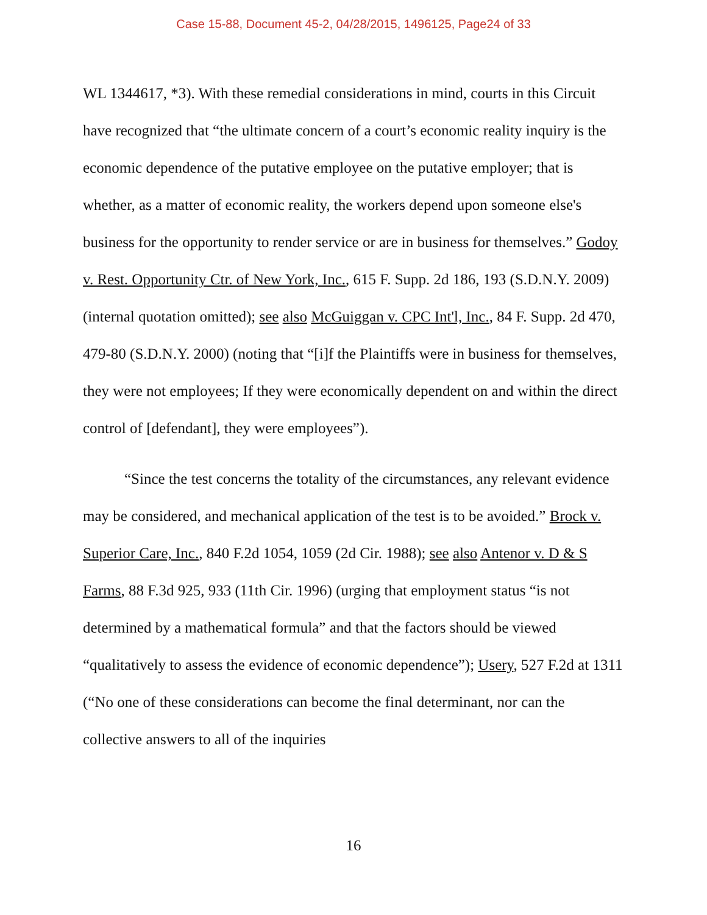Case 15-88, Document 45-2, 04/28/2015, 1496125, Page24 of 33
WL 1344617, *3). With these remedial considerations in mind, courts in this Circuit have recognized that “the ultimate concern of a court’s economic reality inquiry is the economic dependence of the putative employee on the putative employer; that is whether, as a matter of economic reality, the workers depend upon someone else's business for the opportunity to render service or are in business for themselves.” Godoy v. Rest. Opportunity Ctr. of New York, Inc., 615 F. Supp. 2d 186, 193 (S.D.N.Y. 2009) (internal quotation omitted); see also McGuiggan v. CPC Int'l, Inc., 84 F. Supp. 2d 470, 479-80 (S.D.N.Y. 2000) (noting that “[i]f the Plaintiffs were in business for themselves, they were not employees; If they were economically dependent on and within the direct control of [defendant], they were employees”).
“Since the test concerns the totality of the circumstances, any relevant evidence may be considered, and mechanical application of the test is to be avoided.” Brock v. Superior Care, Inc., 840 F.2d 1054, 1059 (2d Cir. 1988); see also Antenor v. D & S Farms, 88 F.3d 925, 933 (11th Cir. 1996) (urging that employment status “is not determined by a mathematical formula” and that the factors should be viewed “qualitatively to assess the evidence of economic dependence”); Usery, 527 F.2d at 1311 (“No one of these considerations can become the final determinant, nor can the collective answers to all of the inquiries
16